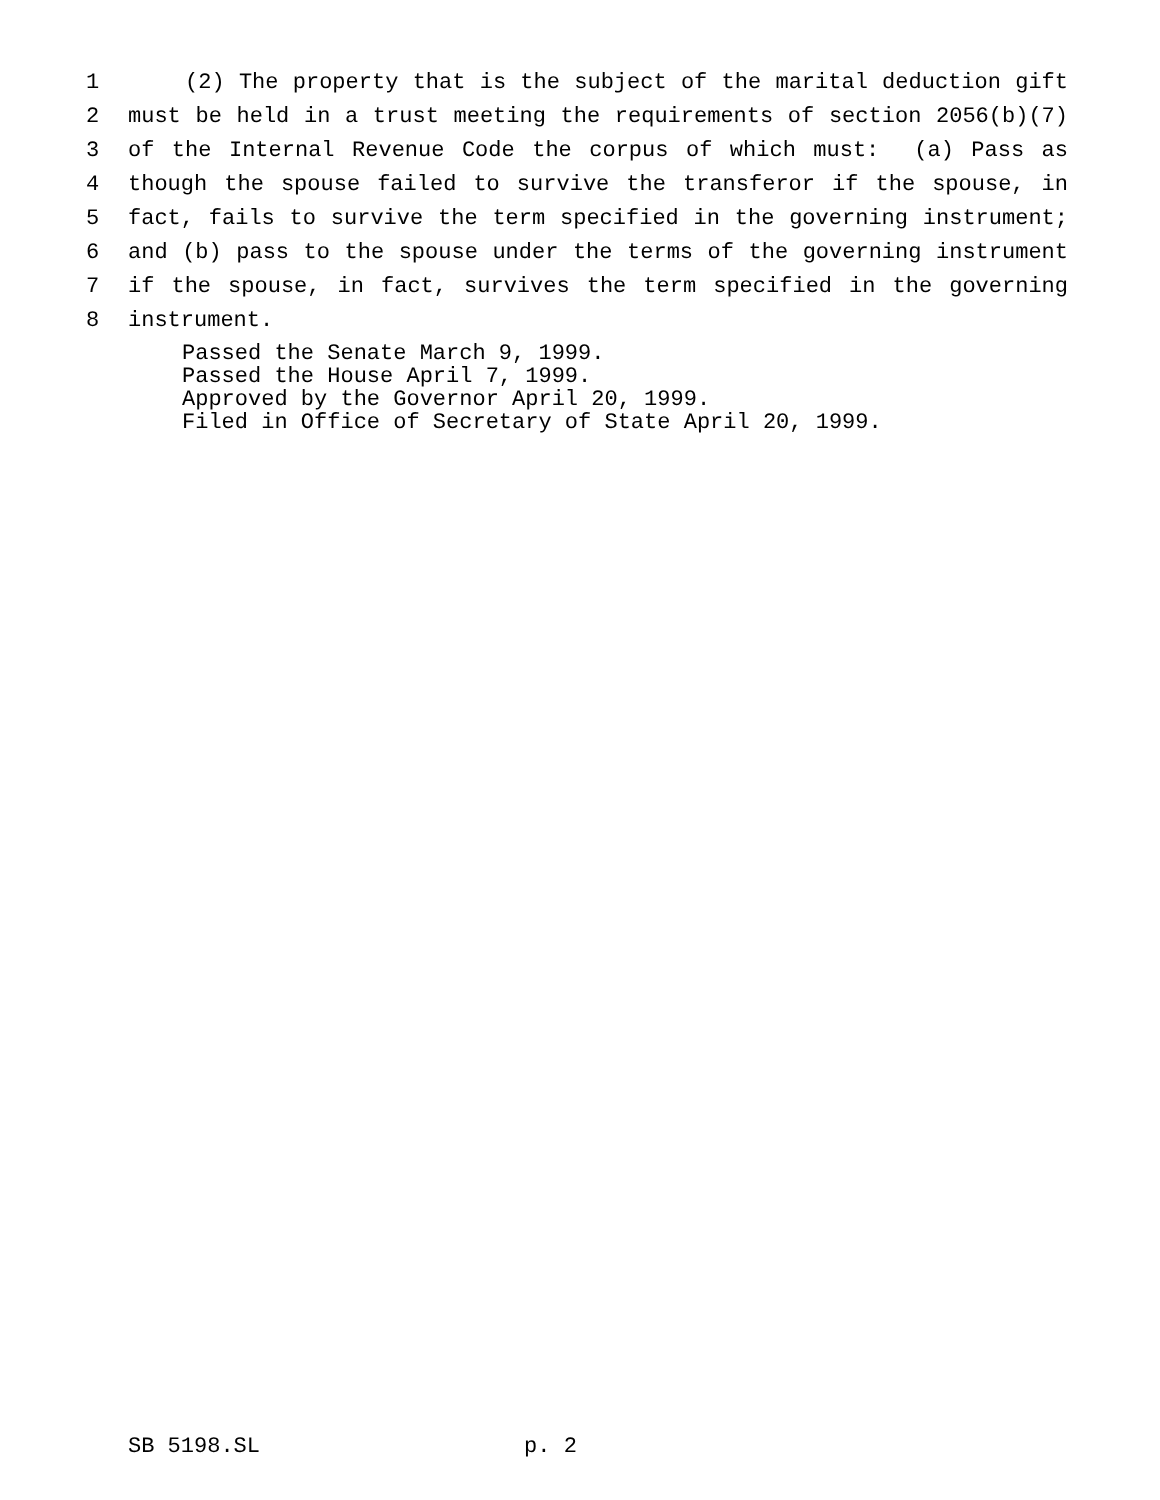1 (2) The property that is the subject of the marital deduction gift
2 must be held in a trust meeting the requirements of section 2056(b)(7)
3 of the Internal Revenue Code the corpus of which must: (a) Pass as
4 though the spouse failed to survive the transferor if the spouse, in
5 fact, fails to survive the term specified in the governing instrument;
6 and (b) pass to the spouse under the terms of the governing instrument
7 if the spouse, in fact, survives the term specified in the governing
8 instrument.
Passed the Senate March 9, 1999. Passed the House April 7, 1999. Approved by the Governor April 20, 1999. Filed in Office of Secretary of State April 20, 1999.
SB 5198.SL p. 2